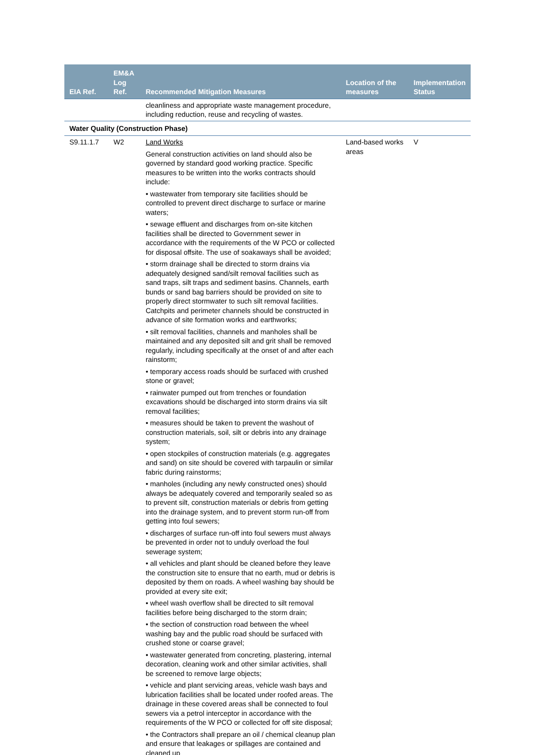| EIA Ref. | EM&A Log Ref. | Recommended Mitigation Measures | Location of the measures | Implementation Status |
| --- | --- | --- | --- | --- |
| | | cleanliness and appropriate waste management procedure, including reduction, reuse and recycling of wastes. | | |
| Water Quality (Construction Phase) | | | | |
| S9.11.1.7 | W2 | Land Works General construction activities on land should also be governed by standard good working practice. Specific measures to be written into the works contracts should include: • wastewater from temporary site facilities should be controlled to prevent direct discharge to surface or marine waters; • sewage effluent and discharges from on-site kitchen facilities shall be directed to Government sewer in accordance with the requirements of the W PCO or collected for disposal offsite. The use of soakaways shall be avoided; • storm drainage shall be directed to storm drains via adequately designed sand/silt removal facilities such as sand traps, silt traps and sediment basins. Channels, earth bunds or sand bag barriers should be provided on site to properly direct stormwater to such silt removal facilities. Catchpits and perimeter channels should be constructed in advance of site formation works and earthworks; • silt removal facilities, channels and manholes shall be maintained and any deposited silt and grit shall be removed regularly, including specifically at the onset of and after each rainstorm; • temporary access roads should be surfaced with crushed stone or gravel; • rainwater pumped out from trenches or foundation excavations should be discharged into storm drains via silt removal facilities; • measures should be taken to prevent the washout of construction materials, soil, silt or debris into any drainage system; • open stockpiles of construction materials (e.g. aggregates and sand) on site should be covered with tarpaulin or similar fabric during rainstorms; • manholes (including any newly constructed ones) should always be adequately covered and temporarily sealed so as to prevent silt, construction materials or debris from getting into the drainage system, and to prevent storm run-off from getting into foul sewers; • discharges of surface run-off into foul sewers must always be prevented in order not to unduly overload the foul sewerage system; • all vehicles and plant should be cleaned before they leave the construction site to ensure that no earth, mud or debris is deposited by them on roads. A wheel washing bay should be provided at every site exit; • wheel wash overflow shall be directed to silt removal facilities before being discharged to the storm drain; • the section of construction road between the wheel washing bay and the public road should be surfaced with crushed stone or coarse gravel; • wastewater generated from concreting, plastering, internal decoration, cleaning work and other similar activities, shall be screened to remove large objects; • vehicle and plant servicing areas, vehicle wash bays and lubrication facilities shall be located under roofed areas. The drainage in these covered areas shall be connected to foul sewers via a petrol interceptor in accordance with the requirements of the W PCO or collected for off site disposal; • the Contractors shall prepare an oil / chemical cleanup plan and ensure that leakages or spillages are contained and cleaned up | Land-based works areas | V |